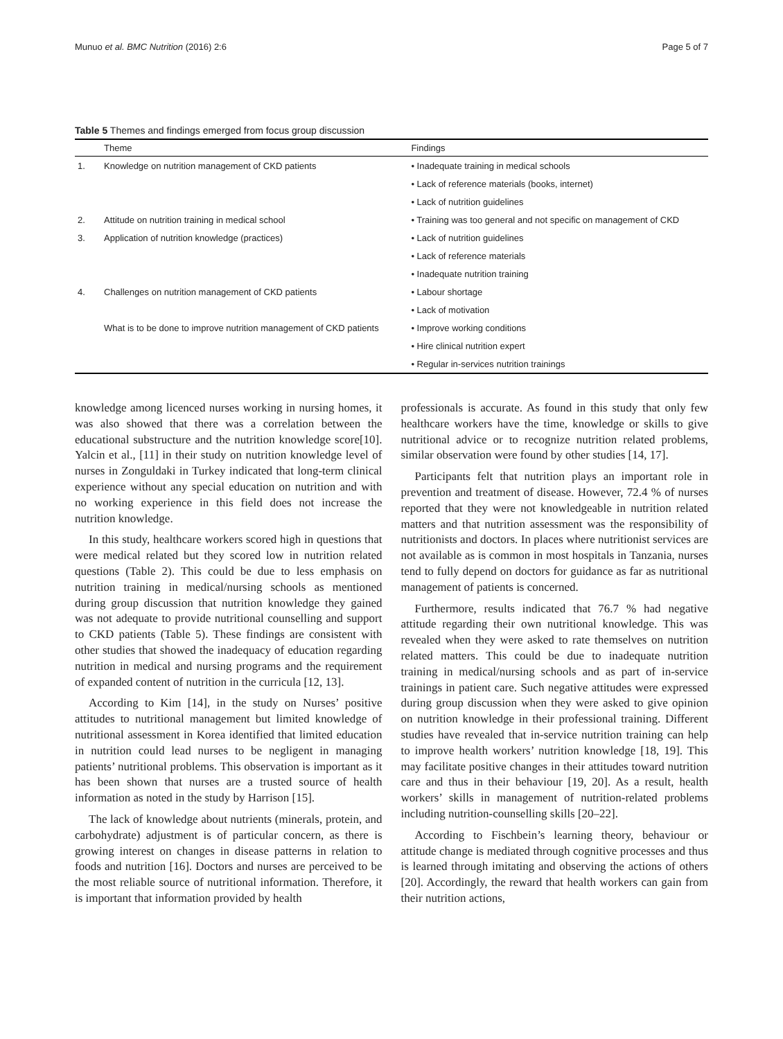Munuo et al. BMC Nutrition (2016) 2:6 Page 5 of 7
Table 5 Themes and findings emerged from focus group discussion
| | Theme | Findings |
| --- | --- | --- |
| 1. | Knowledge on nutrition management of CKD patients | • Inadequate training in medical schools |
| | | • Lack of reference materials (books, internet) |
| | | • Lack of nutrition guidelines |
| 2. | Attitude on nutrition training in medical school | • Training was too general and not specific on management of CKD |
| 3. | Application of nutrition knowledge (practices) | • Lack of nutrition guidelines |
| | | • Lack of reference materials |
| | | • Inadequate nutrition training |
| 4. | Challenges on nutrition management of CKD patients | • Labour shortage |
| | | • Lack of motivation |
| | What is to be done to improve nutrition management of CKD patients | • Improve working conditions |
| | | • Hire clinical nutrition expert |
| | | • Regular in-services nutrition trainings |
knowledge among licenced nurses working in nursing homes, it was also showed that there was a correlation between the educational substructure and the nutrition knowledge score[10]. Yalcin et al., [11] in their study on nutrition knowledge level of nurses in Zonguldaki in Turkey indicated that long-term clinical experience without any special education on nutrition and with no working experience in this field does not increase the nutrition knowledge.
In this study, healthcare workers scored high in questions that were medical related but they scored low in nutrition related questions (Table 2). This could be due to less emphasis on nutrition training in medical/nursing schools as mentioned during group discussion that nutrition knowledge they gained was not adequate to provide nutritional counselling and support to CKD patients (Table 5). These findings are consistent with other studies that showed the inadequacy of education regarding nutrition in medical and nursing programs and the requirement of expanded content of nutrition in the curricula [12, 13].
According to Kim [14], in the study on Nurses’ positive attitudes to nutritional management but limited knowledge of nutritional assessment in Korea identified that limited education in nutrition could lead nurses to be negligent in managing patients’ nutritional problems. This observation is important as it has been shown that nurses are a trusted source of health information as noted in the study by Harrison [15].
The lack of knowledge about nutrients (minerals, protein, and carbohydrate) adjustment is of particular concern, as there is growing interest on changes in disease patterns in relation to foods and nutrition [16]. Doctors and nurses are perceived to be the most reliable source of nutritional information. Therefore, it is important that information provided by health
professionals is accurate. As found in this study that only few healthcare workers have the time, knowledge or skills to give nutritional advice or to recognize nutrition related problems, similar observation were found by other studies [14, 17].
Participants felt that nutrition plays an important role in prevention and treatment of disease. However, 72.4 % of nurses reported that they were not knowledgeable in nutrition related matters and that nutrition assessment was the responsibility of nutritionists and doctors. In places where nutritionist services are not available as is common in most hospitals in Tanzania, nurses tend to fully depend on doctors for guidance as far as nutritional management of patients is concerned.
Furthermore, results indicated that 76.7 % had negative attitude regarding their own nutritional knowledge. This was revealed when they were asked to rate themselves on nutrition related matters. This could be due to inadequate nutrition training in medical/nursing schools and as part of in-service trainings in patient care. Such negative attitudes were expressed during group discussion when they were asked to give opinion on nutrition knowledge in their professional training. Different studies have revealed that in-service nutrition training can help to improve health workers’ nutrition knowledge [18, 19]. This may facilitate positive changes in their attitudes toward nutrition care and thus in their behaviour [19, 20]. As a result, health workers’ skills in management of nutrition-related problems including nutrition-counselling skills [20–22].
According to Fischbein’s learning theory, behaviour or attitude change is mediated through cognitive processes and thus is learned through imitating and observing the actions of others [20]. Accordingly, the reward that health workers can gain from their nutrition actions,